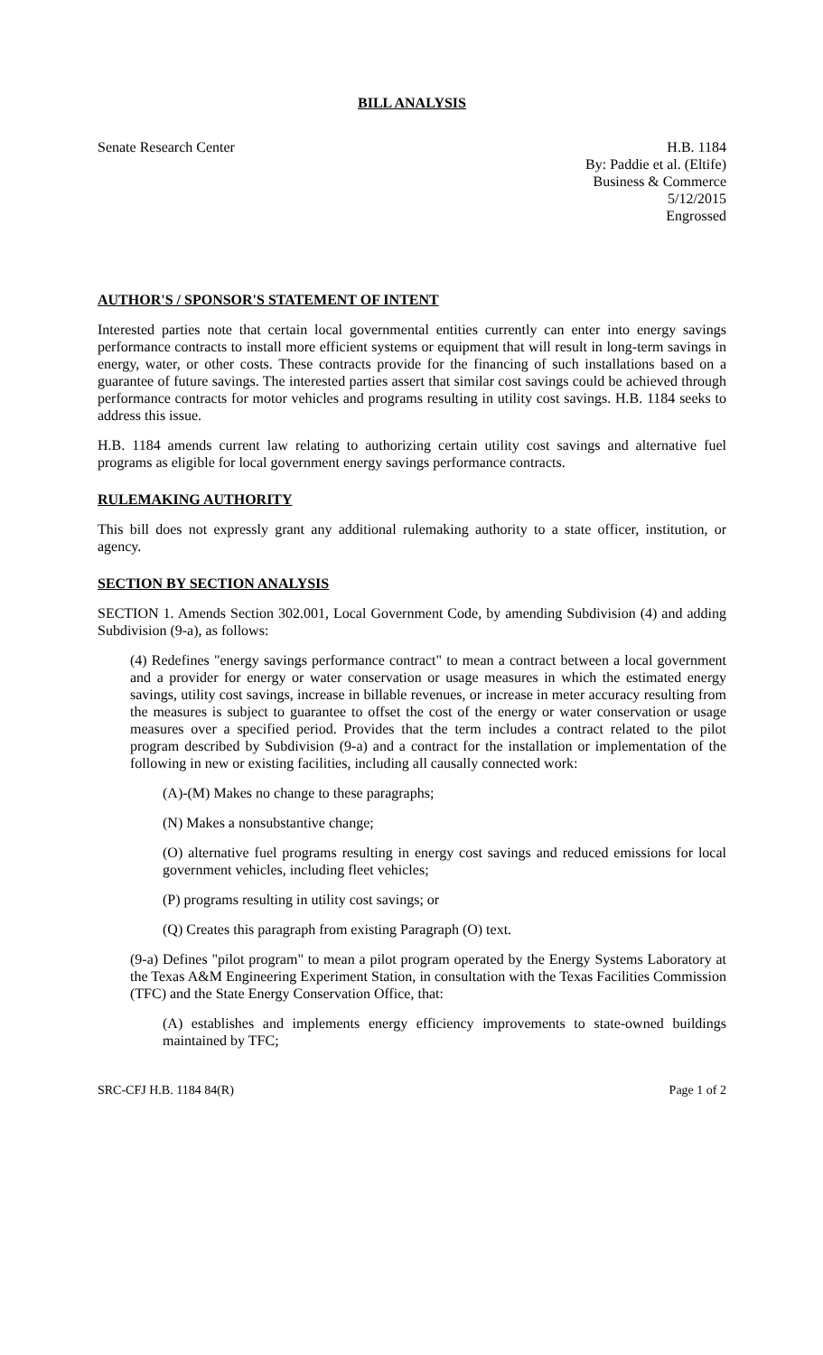BILL ANALYSIS
Senate Research Center H.B. 1184
By: Paddie et al. (Eltife)
Business & Commerce
5/12/2015
Engrossed
AUTHOR'S / SPONSOR'S STATEMENT OF INTENT
Interested parties note that certain local governmental entities currently can enter into energy savings performance contracts to install more efficient systems or equipment that will result in long-term savings in energy, water, or other costs. These contracts provide for the financing of such installations based on a guarantee of future savings. The interested parties assert that similar cost savings could be achieved through performance contracts for motor vehicles and programs resulting in utility cost savings. H.B. 1184 seeks to address this issue.
H.B. 1184 amends current law relating to authorizing certain utility cost savings and alternative fuel programs as eligible for local government energy savings performance contracts.
RULEMAKING AUTHORITY
This bill does not expressly grant any additional rulemaking authority to a state officer, institution, or agency.
SECTION BY SECTION ANALYSIS
SECTION 1. Amends Section 302.001, Local Government Code, by amending Subdivision (4) and adding Subdivision (9-a), as follows:
(4) Redefines "energy savings performance contract" to mean a contract between a local government and a provider for energy or water conservation or usage measures in which the estimated energy savings, utility cost savings, increase in billable revenues, or increase in meter accuracy resulting from the measures is subject to guarantee to offset the cost of the energy or water conservation or usage measures over a specified period. Provides that the term includes a contract related to the pilot program described by Subdivision (9-a) and a contract for the installation or implementation of the following in new or existing facilities, including all causally connected work:
(A)-(M) Makes no change to these paragraphs;
(N) Makes a nonsubstantive change;
(O) alternative fuel programs resulting in energy cost savings and reduced emissions for local government vehicles, including fleet vehicles;
(P) programs resulting in utility cost savings; or
(Q) Creates this paragraph from existing Paragraph (O) text.
(9-a) Defines "pilot program" to mean a pilot program operated by the Energy Systems Laboratory at the Texas A&M Engineering Experiment Station, in consultation with the Texas Facilities Commission (TFC) and the State Energy Conservation Office, that:
(A) establishes and implements energy efficiency improvements to state-owned buildings maintained by TFC;
SRC-CFJ H.B. 1184 84(R) Page 1 of 2